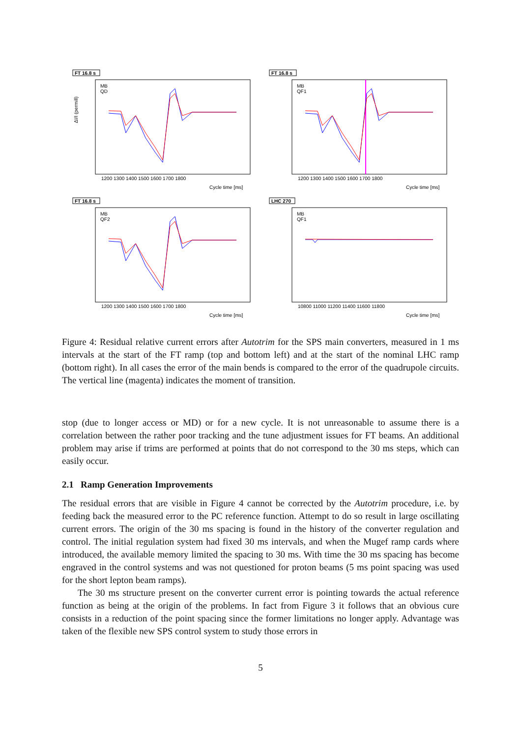FT 16.8 s
ΔI/I (permill)
MB
QD
1200 1300 1400 1500 1600 1700 1800
Cycle time [ms]
FT 16.8 s
MB
QF1
1200 1300 1400 1500 1600 1700 1800
Cycle time [ms]
FT 16.8 s
MB
QF2
1200 1300 1400 1500 1600 1700 1800
Cycle time [ms]
LHC 270
MB
QF1
10800 11000 11200 11400 11600 11800
Cycle time [ms]
Figure 4: Residual relative current errors after Autotrim for the SPS main converters, measured in 1 ms intervals at the start of the FT ramp (top and bottom left) and at the start of the nominal LHC ramp (bottom right). In all cases the error of the main bends is compared to the error of the quadrupole circuits. The vertical line (magenta) indicates the moment of transition.
stop (due to longer access or MD) or for a new cycle. It is not unreasonable to assume there is a correlation between the rather poor tracking and the tune adjustment issues for FT beams. An additional problem may arise if trims are performed at points that do not correspond to the 30 ms steps, which can easily occur.
2.1 Ramp Generation Improvements
The residual errors that are visible in Figure 4 cannot be corrected by the Autotrim procedure, i.e. by feeding back the measured error to the PC reference function. Attempt to do so result in large oscillating current errors. The origin of the 30 ms spacing is found in the history of the converter regulation and control. The initial regulation system had fixed 30 ms intervals, and when the Mugef ramp cards where introduced, the available memory limited the spacing to 30 ms. With time the 30 ms spacing has become engraved in the control systems and was not questioned for proton beams (5 ms point spacing was used for the short lepton beam ramps).
The 30 ms structure present on the converter current error is pointing towards the actual reference function as being at the origin of the problems. In fact from Figure 3 it follows that an obvious cure consists in a reduction of the point spacing since the former limitations no longer apply. Advantage was taken of the flexible new SPS control system to study those errors in
5